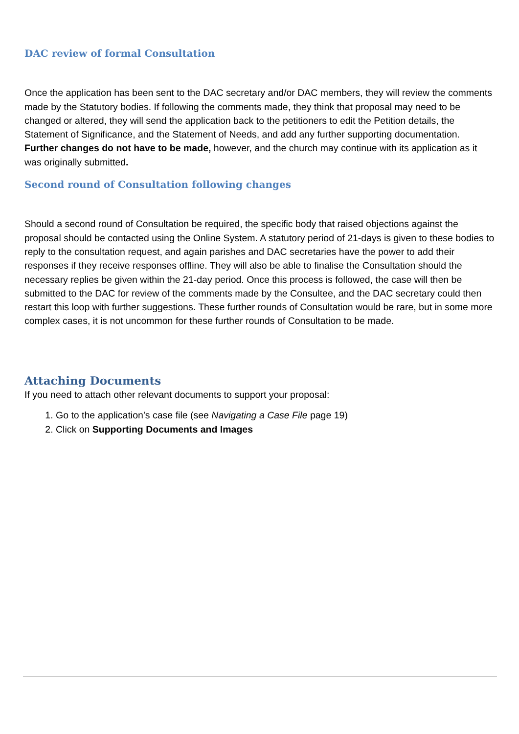DAC review of formal Consultation
Once the application has been sent to the DAC secretary and/or DAC members, they will review the comments made by the Statutory bodies. If following the comments made, they think that proposal may need to be changed or altered, they will send the application back to the petitioners to edit the Petition details, the Statement of Significance, and the Statement of Needs, and add any further supporting documentation. Further changes do not have to be made, however, and the church may continue with its application as it was originally submitted.
Second round of Consultation following changes
Should a second round of Consultation be required, the specific body that raised objections against the proposal should be contacted using the Online System. A statutory period of 21-days is given to these bodies to reply to the consultation request, and again parishes and DAC secretaries have the power to add their responses if they receive responses offline. They will also be able to finalise the Consultation should the necessary replies be given within the 21-day period. Once this process is followed, the case will then be submitted to the DAC for review of the comments made by the Consultee, and the DAC secretary could then restart this loop with further suggestions. These further rounds of Consultation would be rare, but in some more complex cases, it is not uncommon for these further rounds of Consultation to be made.
Attaching Documents
If you need to attach other relevant documents to support your proposal:
1. Go to the application’s case file (see Navigating a Case File page 19)
2. Click on Supporting Documents and Images